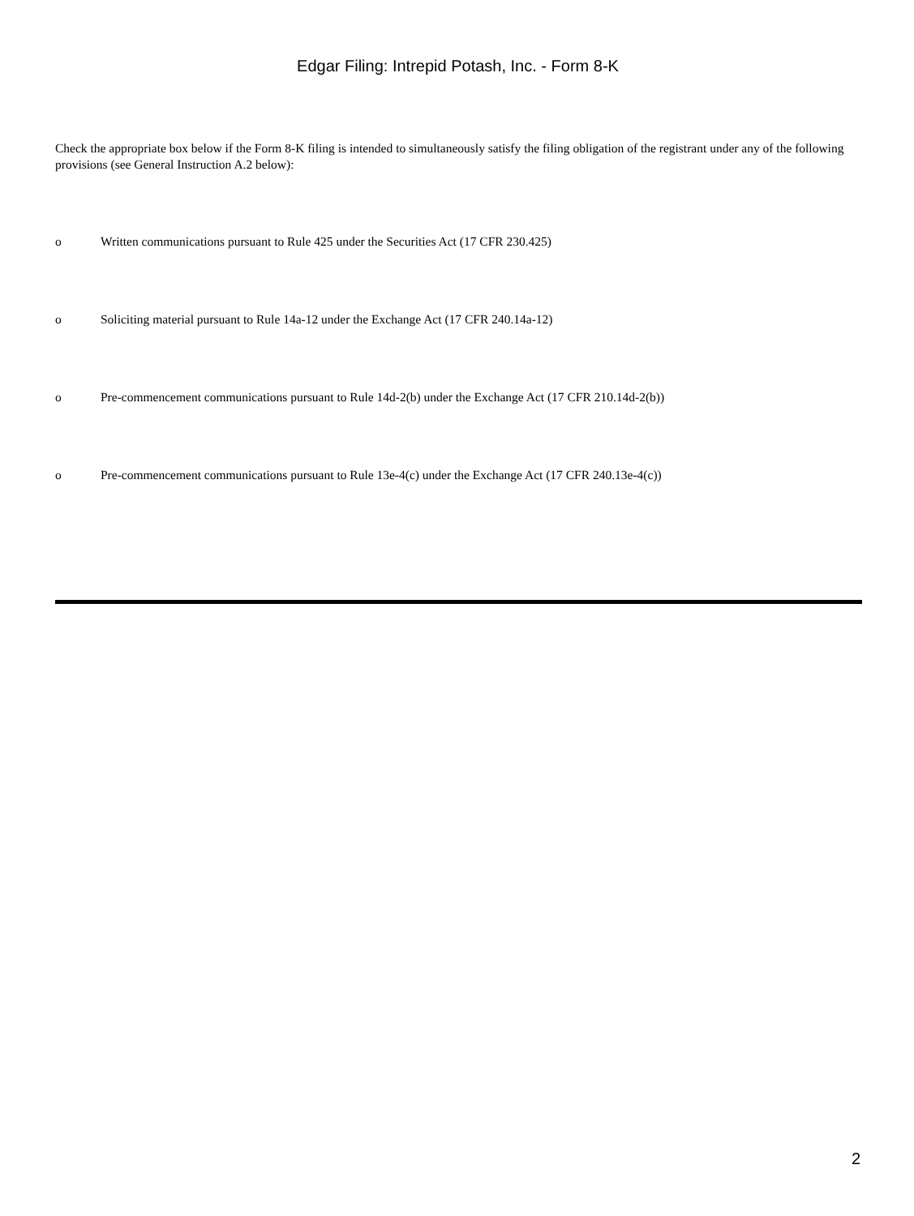Edgar Filing: Intrepid Potash, Inc. - Form 8-K
Check the appropriate box below if the Form 8-K filing is intended to simultaneously satisfy the filing obligation of the registrant under any of the following provisions (see General Instruction A.2 below):
o Written communications pursuant to Rule 425 under the Securities Act (17 CFR 230.425)
o Soliciting material pursuant to Rule 14a-12 under the Exchange Act (17 CFR 240.14a-12)
o Pre-commencement communications pursuant to Rule 14d-2(b) under the Exchange Act (17 CFR 210.14d-2(b))
o Pre-commencement communications pursuant to Rule 13e-4(c) under the Exchange Act (17 CFR 240.13e-4(c))
2